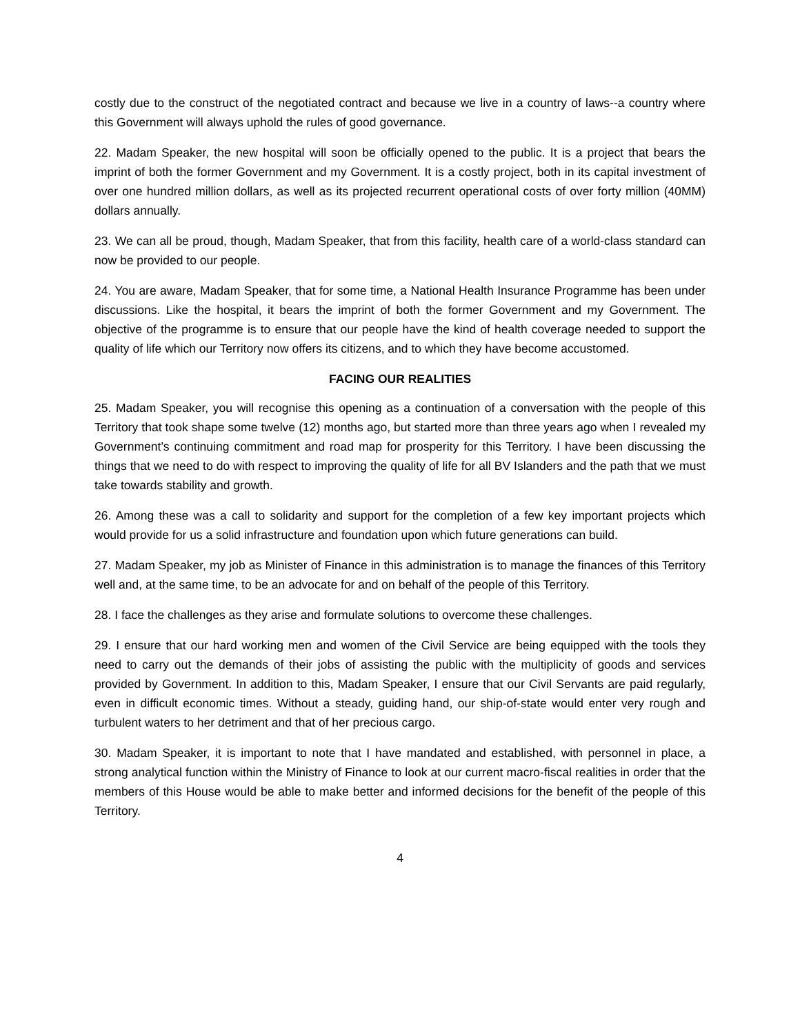costly due to the construct of the negotiated contract and because we live in a country of laws--a country where this Government will always uphold the rules of good governance.
22. Madam Speaker, the new hospital will soon be officially opened to the public. It is a project that bears the imprint of both the former Government and my Government. It is a costly project, both in its capital investment of over one hundred million dollars, as well as its projected recurrent operational costs of over forty million (40MM) dollars annually.
23. We can all be proud, though, Madam Speaker, that from this facility, health care of a world-class standard can now be provided to our people.
24. You are aware, Madam Speaker, that for some time, a National Health Insurance Programme has been under discussions. Like the hospital, it bears the imprint of both the former Government and my Government. The objective of the programme is to ensure that our people have the kind of health coverage needed to support the quality of life which our Territory now offers its citizens, and to which they have become accustomed.
FACING OUR REALITIES
25. Madam Speaker, you will recognise this opening as a continuation of a conversation with the people of this Territory that took shape some twelve (12) months ago, but started more than three years ago when I revealed my Government’s continuing commitment and road map for prosperity for this Territory. I have been discussing the things that we need to do with respect to improving the quality of life for all BV Islanders and the path that we must take towards stability and growth.
26. Among these was a call to solidarity and support for the completion of a few key important projects which would provide for us a solid infrastructure and foundation upon which future generations can build.
27. Madam Speaker, my job as Minister of Finance in this administration is to manage the finances of this Territory well and, at the same time, to be an advocate for and on behalf of the people of this Territory.
28. I face the challenges as they arise and formulate solutions to overcome these challenges.
29. I ensure that our hard working men and women of the Civil Service are being equipped with the tools they need to carry out the demands of their jobs of assisting the public with the multiplicity of goods and services provided by Government. In addition to this, Madam Speaker, I ensure that our Civil Servants are paid regularly, even in difficult economic times. Without a steady, guiding hand, our ship-of-state would enter very rough and turbulent waters to her detriment and that of her precious cargo.
30. Madam Speaker, it is important to note that I have mandated and established, with personnel in place, a strong analytical function within the Ministry of Finance to look at our current macro-fiscal realities in order that the members of this House would be able to make better and informed decisions for the benefit of the people of this Territory.
4